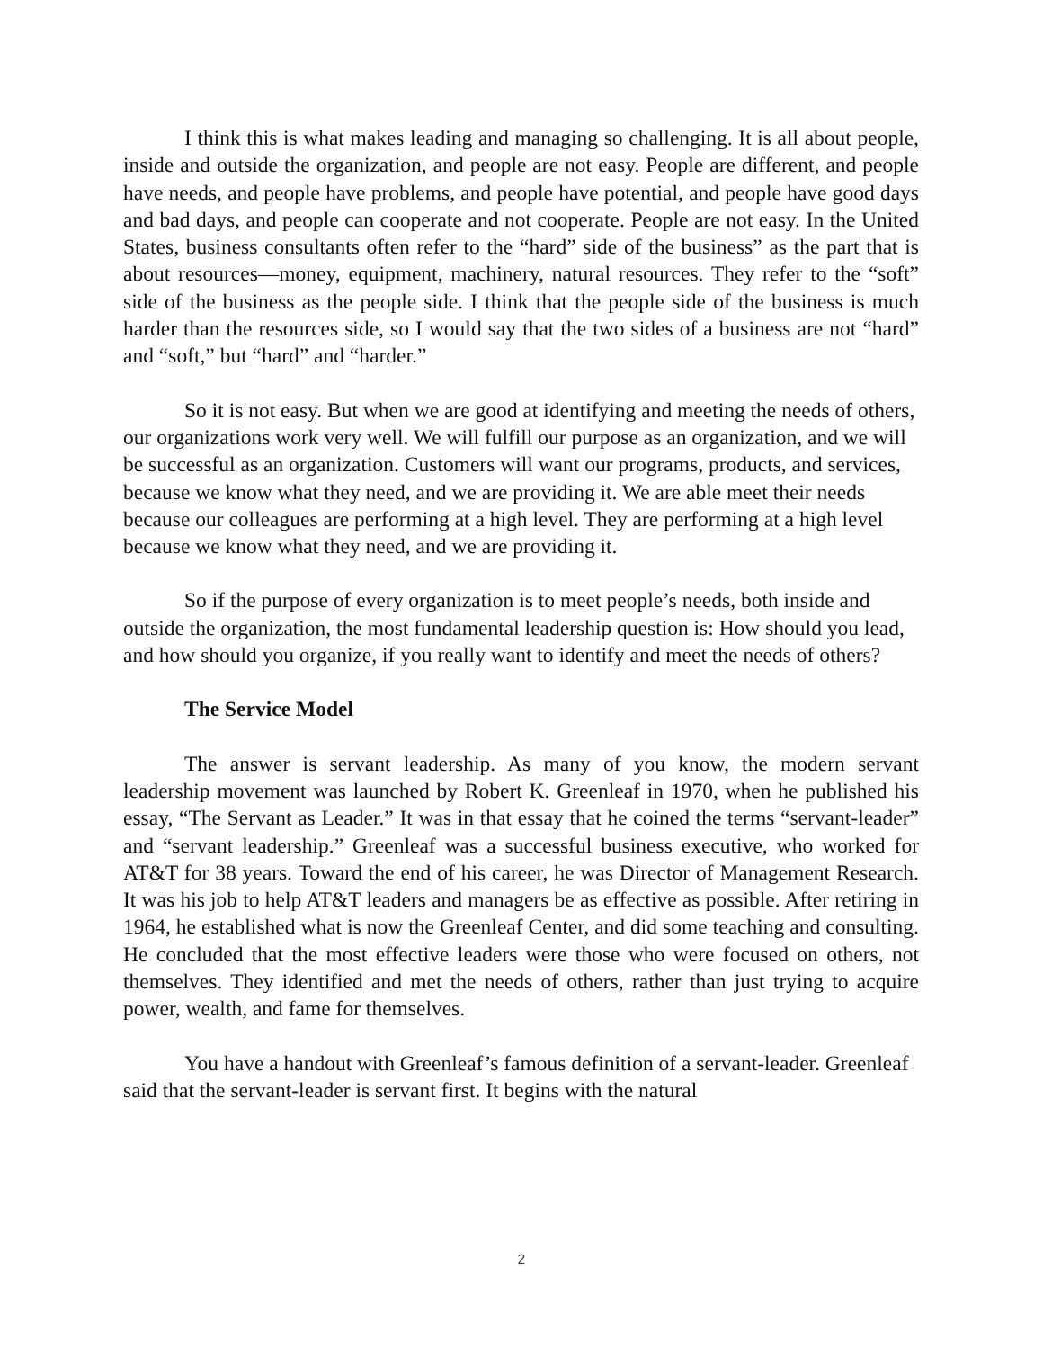I think this is what makes leading and managing so challenging. It is all about people, inside and outside the organization, and people are not easy. People are different, and people have needs, and people have problems, and people have potential, and people have good days and bad days, and people can cooperate and not cooperate. People are not easy. In the United States, business consultants often refer to the “hard” side of the business” as the part that is about resources—money, equipment, machinery, natural resources. They refer to the “soft” side of the business as the people side. I think that the people side of the business is much harder than the resources side, so I would say that the two sides of a business are not “hard” and “soft,” but “hard” and “harder.”
So it is not easy. But when we are good at identifying and meeting the needs of others, our organizations work very well. We will fulfill our purpose as an organization, and we will be successful as an organization. Customers will want our programs, products, and services, because we know what they need, and we are providing it. We are able meet their needs because our colleagues are performing at a high level. They are performing at a high level because we know what they need, and we are providing it.
So if the purpose of every organization is to meet people’s needs, both inside and outside the organization, the most fundamental leadership question is: How should you lead, and how should you organize, if you really want to identify and meet the needs of others?
The Service Model
The answer is servant leadership. As many of you know, the modern servant leadership movement was launched by Robert K. Greenleaf in 1970, when he published his essay, “The Servant as Leader.” It was in that essay that he coined the terms “servant-leader” and “servant leadership.” Greenleaf was a successful business executive, who worked for AT&T for 38 years. Toward the end of his career, he was Director of Management Research. It was his job to help AT&T leaders and managers be as effective as possible. After retiring in 1964, he established what is now the Greenleaf Center, and did some teaching and consulting. He concluded that the most effective leaders were those who were focused on others, not themselves. They identified and met the needs of others, rather than just trying to acquire power, wealth, and fame for themselves.
You have a handout with Greenleaf’s famous definition of a servant-leader. Greenleaf said that the servant-leader is servant first. It begins with the natural
2